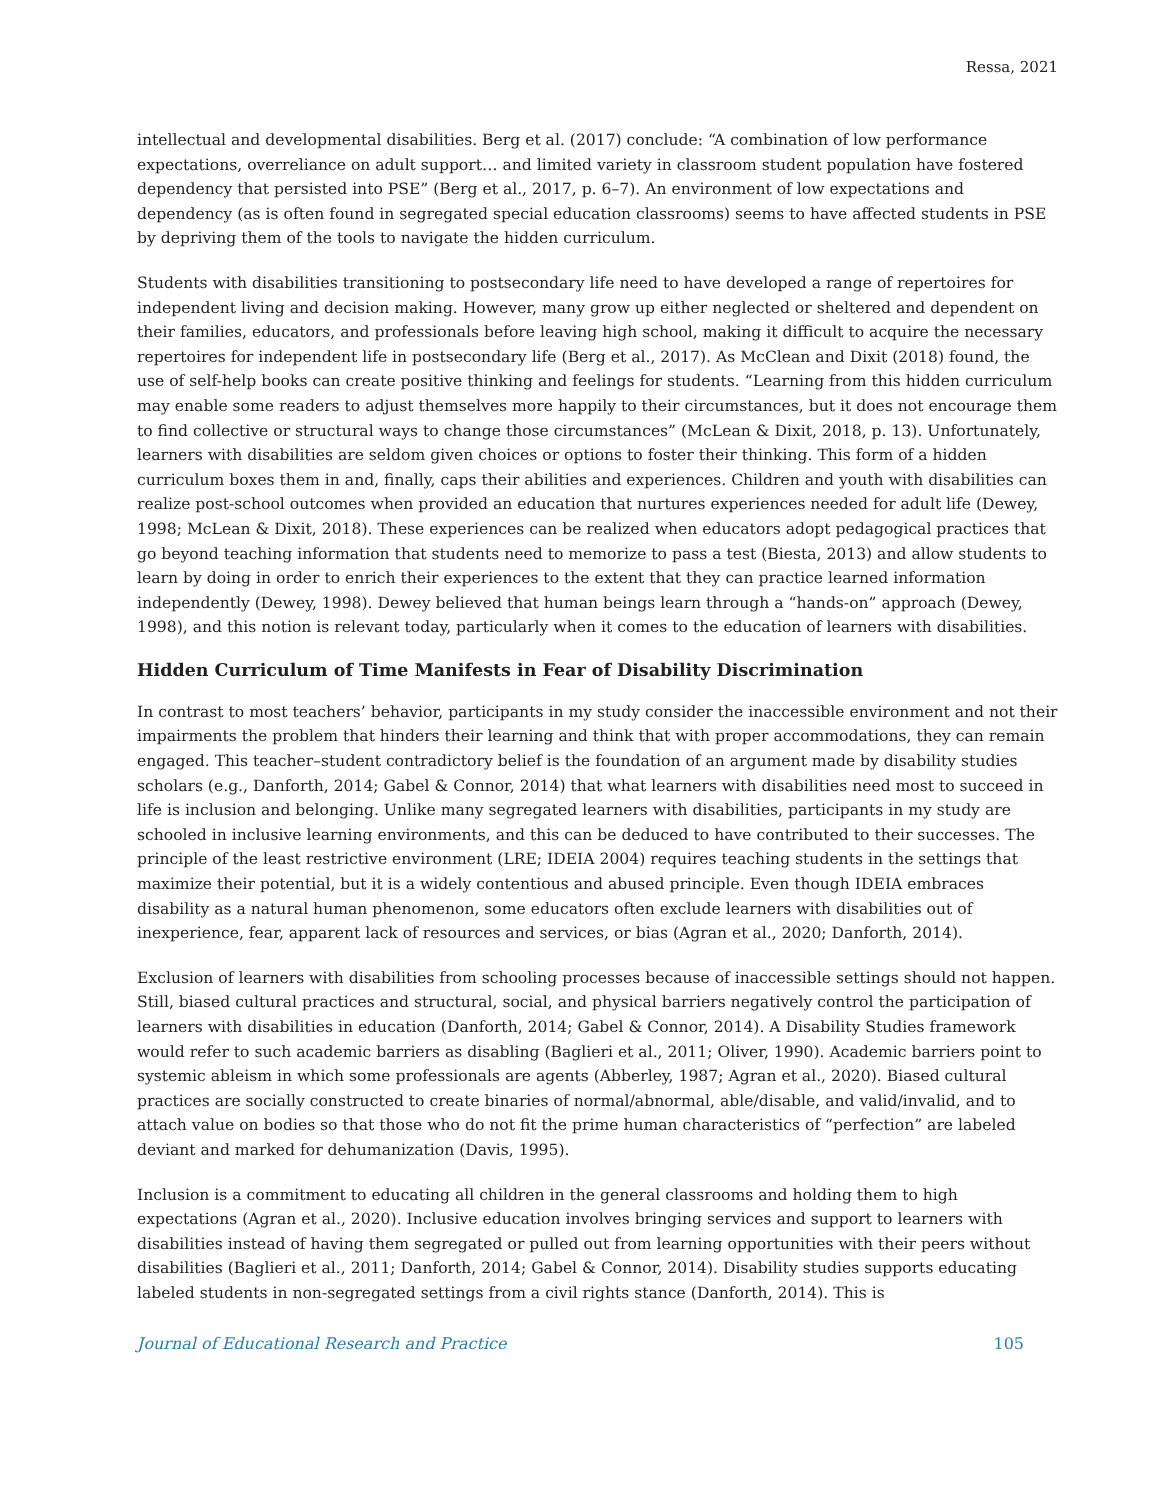Ressa, 2021
intellectual and developmental disabilities. Berg et al. (2017) conclude: “A combination of low performance expectations, overreliance on adult support… and limited variety in classroom student population have fostered dependency that persisted into PSE” (Berg et al., 2017, p. 6–7). An environment of low expectations and dependency (as is often found in segregated special education classrooms) seems to have affected students in PSE by depriving them of the tools to navigate the hidden curriculum.
Students with disabilities transitioning to postsecondary life need to have developed a range of repertoires for independent living and decision making. However, many grow up either neglected or sheltered and dependent on their families, educators, and professionals before leaving high school, making it difficult to acquire the necessary repertoires for independent life in postsecondary life (Berg et al., 2017). As McClean and Dixit (2018) found, the use of self-help books can create positive thinking and feelings for students. “Learning from this hidden curriculum may enable some readers to adjust themselves more happily to their circumstances, but it does not encourage them to find collective or structural ways to change those circumstances” (McLean & Dixit, 2018, p. 13). Unfortunately, learners with disabilities are seldom given choices or options to foster their thinking. This form of a hidden curriculum boxes them in and, finally, caps their abilities and experiences. Children and youth with disabilities can realize post-school outcomes when provided an education that nurtures experiences needed for adult life (Dewey, 1998; McLean & Dixit, 2018). These experiences can be realized when educators adopt pedagogical practices that go beyond teaching information that students need to memorize to pass a test (Biesta, 2013) and allow students to learn by doing in order to enrich their experiences to the extent that they can practice learned information independently (Dewey, 1998). Dewey believed that human beings learn through a “hands-on” approach (Dewey, 1998), and this notion is relevant today, particularly when it comes to the education of learners with disabilities.
Hidden Curriculum of Time Manifests in Fear of Disability Discrimination
In contrast to most teachers’ behavior, participants in my study consider the inaccessible environment and not their impairments the problem that hinders their learning and think that with proper accommodations, they can remain engaged. This teacher–student contradictory belief is the foundation of an argument made by disability studies scholars (e.g., Danforth, 2014; Gabel & Connor, 2014) that what learners with disabilities need most to succeed in life is inclusion and belonging. Unlike many segregated learners with disabilities, participants in my study are schooled in inclusive learning environments, and this can be deduced to have contributed to their successes. The principle of the least restrictive environment (LRE; IDEIA 2004) requires teaching students in the settings that maximize their potential, but it is a widely contentious and abused principle. Even though IDEIA embraces disability as a natural human phenomenon, some educators often exclude learners with disabilities out of inexperience, fear, apparent lack of resources and services, or bias (Agran et al., 2020; Danforth, 2014).
Exclusion of learners with disabilities from schooling processes because of inaccessible settings should not happen. Still, biased cultural practices and structural, social, and physical barriers negatively control the participation of learners with disabilities in education (Danforth, 2014; Gabel & Connor, 2014). A Disability Studies framework would refer to such academic barriers as disabling (Baglieri et al., 2011; Oliver, 1990). Academic barriers point to systemic ableism in which some professionals are agents (Abberley, 1987; Agran et al., 2020). Biased cultural practices are socially constructed to create binaries of normal/abnormal, able/disable, and valid/invalid, and to attach value on bodies so that those who do not fit the prime human characteristics of “perfection” are labeled deviant and marked for dehumanization (Davis, 1995).
Inclusion is a commitment to educating all children in the general classrooms and holding them to high expectations (Agran et al., 2020). Inclusive education involves bringing services and support to learners with disabilities instead of having them segregated or pulled out from learning opportunities with their peers without disabilities (Baglieri et al., 2011; Danforth, 2014; Gabel & Connor, 2014). Disability studies supports educating labeled students in non-segregated settings from a civil rights stance (Danforth, 2014). This is
Journal of Educational Research and Practice 105